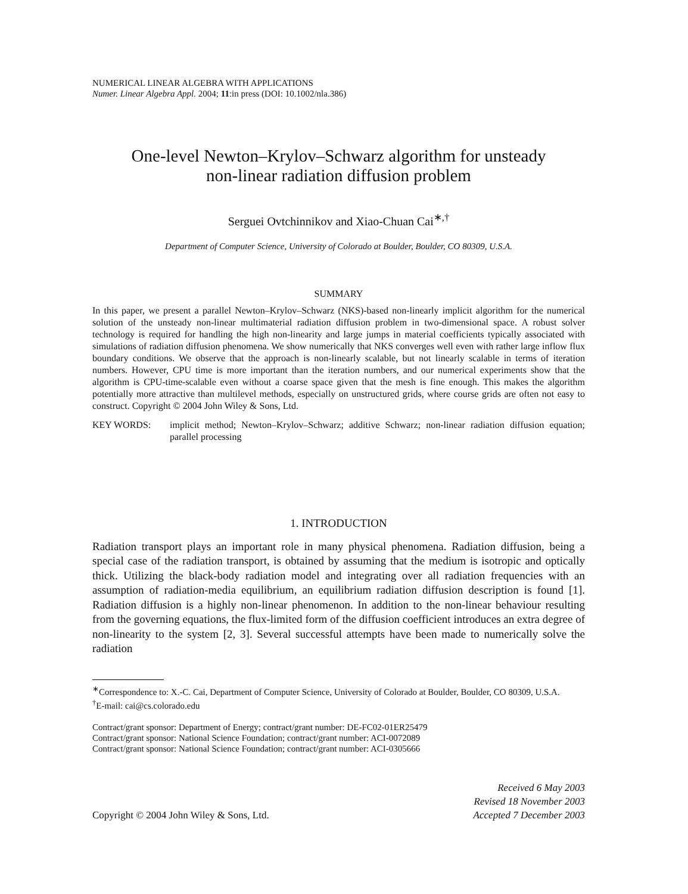NUMERICAL LINEAR ALGEBRA WITH APPLICATIONS
Numer. Linear Algebra Appl. 2004; 11:in press (DOI: 10.1002/nla.386)
One-level Newton–Krylov–Schwarz algorithm for unsteady
non-linear radiation diffusion problem
Serguei Ovtchinnikov and Xiao-Chuan Cai<sup>∗,†</sup>
Department of Computer Science, University of Colorado at Boulder, Boulder, CO 80309, U.S.A.
SUMMARY
In this paper, we present a parallel Newton–Krylov–Schwarz (NKS)-based non-linearly implicit algorithm for the numerical solution of the unsteady non-linear multimaterial radiation diffusion problem in two-dimensional space. A robust solver technology is required for handling the high non-linearity and large jumps in material coefficients typically associated with simulations of radiation diffusion phenomena. We show numerically that NKS converges well even with rather large inflow flux boundary conditions. We observe that the approach is non-linearly scalable, but not linearly scalable in terms of iteration numbers. However, CPU time is more important than the iteration numbers, and our numerical experiments show that the algorithm is CPU-time-scalable even without a coarse space given that the mesh is fine enough. This makes the algorithm potentially more attractive than multilevel methods, especially on unstructured grids, where course grids are often not easy to construct. Copyright © 2004 John Wiley & Sons, Ltd.
KEY WORDS: implicit method; Newton–Krylov–Schwarz; additive Schwarz; non-linear radiation diffusion equation; parallel processing
1. INTRODUCTION
Radiation transport plays an important role in many physical phenomena. Radiation diffusion, being a special case of the radiation transport, is obtained by assuming that the medium is isotropic and optically thick. Utilizing the black-body radiation model and integrating over all radiation frequencies with an assumption of radiation-media equilibrium, an equilibrium radiation diffusion description is found [1]. Radiation diffusion is a highly non-linear phenomenon. In addition to the non-linear behaviour resulting from the governing equations, the flux-limited form of the diffusion coefficient introduces an extra degree of non-linearity to the system [2, 3]. Several successful attempts have been made to numerically solve the radiation
<sup>∗</sup>Correspondence to: X.-C. Cai, Department of Computer Science, University of Colorado at Boulder, Boulder, CO 80309, U.S.A.
<sup>†</sup> E-mail: cai@cs.colorado.edu
Contract/grant sponsor: Department of Energy; contract/grant number: DE-FC02-01ER25479
Contract/grant sponsor: National Science Foundation; contract/grant number: ACI-0072089
Contract/grant sponsor: National Science Foundation; contract/grant number: ACI-0305666
Copyright © 2004 John Wiley & Sons, Ltd.
Received 6 May 2003
Revised 18 November 2003
Accepted 7 December 2003